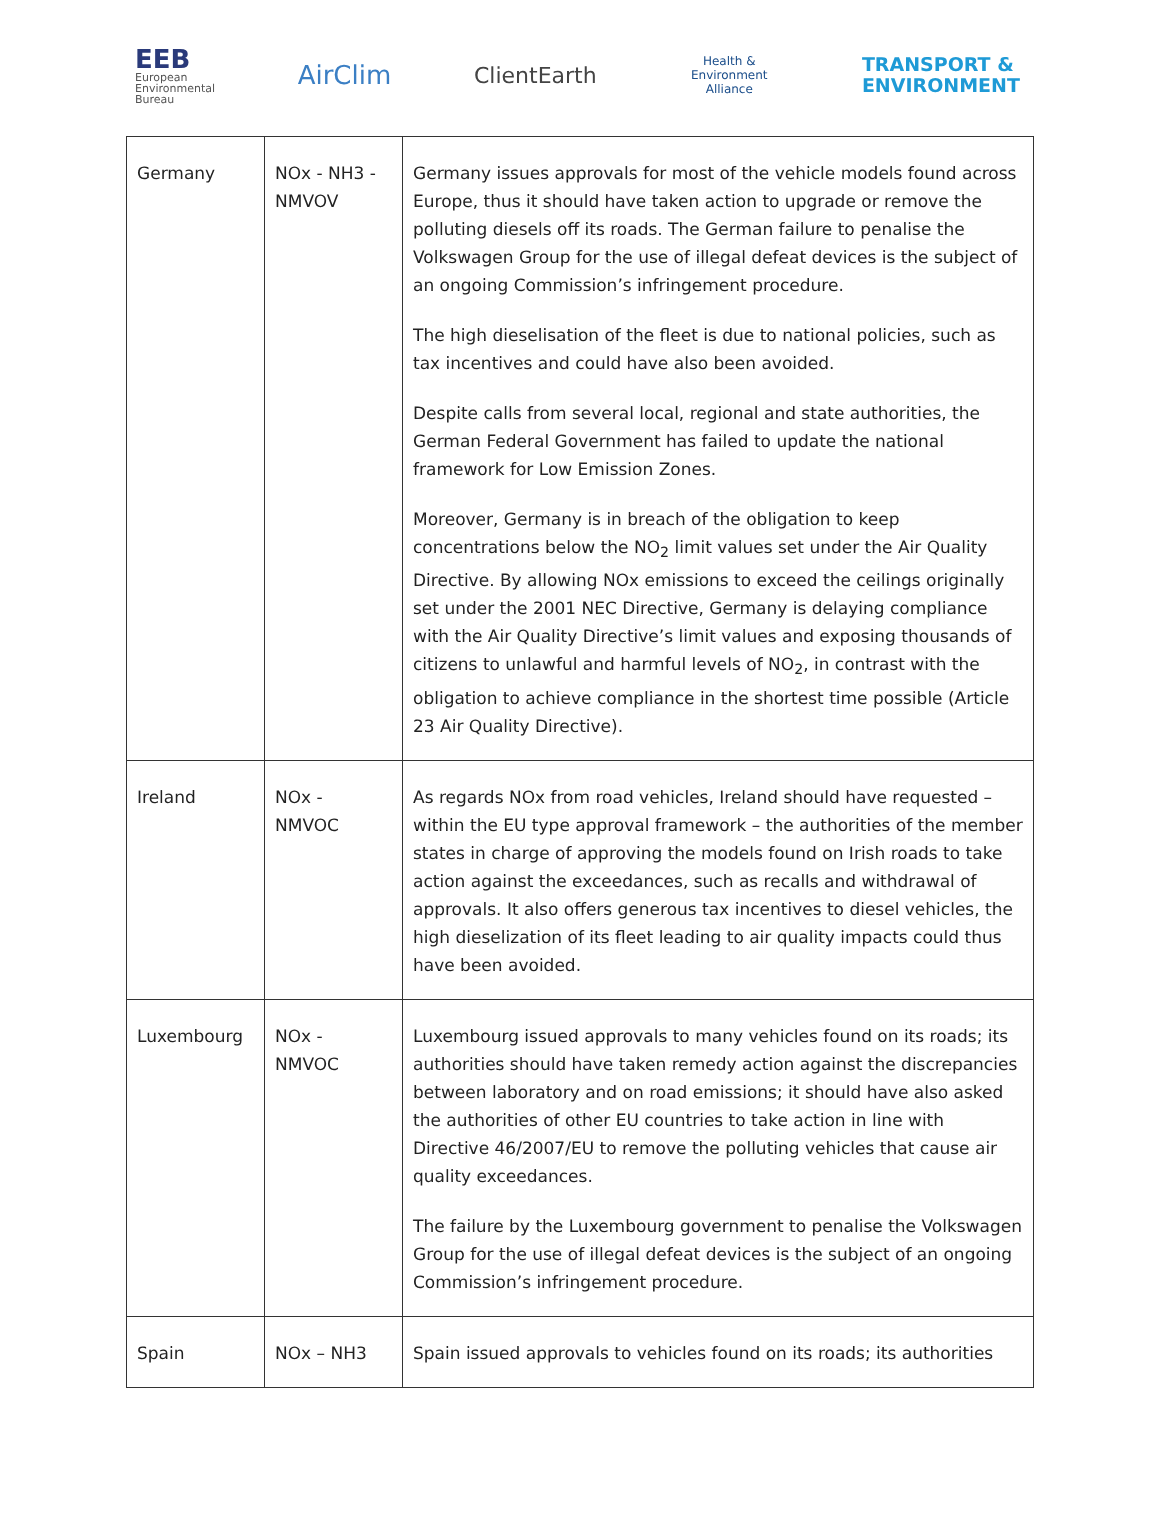EEB
European
Environmental
Bureau
AirClim
ClientEarth
Health & Environment Alliance
TRANSPORT &
ENVIRONMENT
| Germany | NOx - NH3 - NMVOV | Germany issues approvals for most of the vehicle models found across Europe, thus it should have taken action to upgrade or remove the polluting diesels off its roads. The German failure to penalise the Volkswagen Group for the use of illegal defeat devices is the subject of an ongoing Commission’s infringement procedure. The high dieselisation of the fleet is due to national policies, such as tax incentives and could have also been avoided. Despite calls from several local, regional and state authorities, the German Federal Government has failed to update the national framework for Low Emission Zones. Moreover, Germany is in breach of the obligation to keep concentrations below the NO<sub>2</sub> limit values set under the Air Quality Directive. By allowing NOx emissions to exceed the ceilings originally set under the 2001 NEC Directive, Germany is delaying compliance with the Air Quality Directive’s limit values and exposing thousands of citizens to unlawful and harmful levels of NO<sub>2</sub>, in contrast with the obligation to achieve compliance in the shortest time possible (Article 23 Air Quality Directive). |
| Ireland | NOx - NMVOC | As regards NOx from road vehicles, Ireland should have requested – within the EU type approval framework – the authorities of the member states in charge of approving the models found on Irish roads to take action against the exceedances, such as recalls and withdrawal of approvals. It also offers generous tax incentives to diesel vehicles, the high dieselization of its fleet leading to air quality impacts could thus have been avoided. |
| Luxembourg | NOx - NMVOC | Luxembourg issued approvals to many vehicles found on its roads; its authorities should have taken remedy action against the discrepancies between laboratory and on road emissions; it should have also asked the authorities of other EU countries to take action in line with Directive 46/2007/EU to remove the polluting vehicles that cause air quality exceedances. The failure by the Luxembourg government to penalise the Volkswagen Group for the use of illegal defeat devices is the subject of an ongoing Commission’s infringement procedure. |
| Spain | NOx – NH3 | Spain issued approvals to vehicles found on its roads; its authorities |